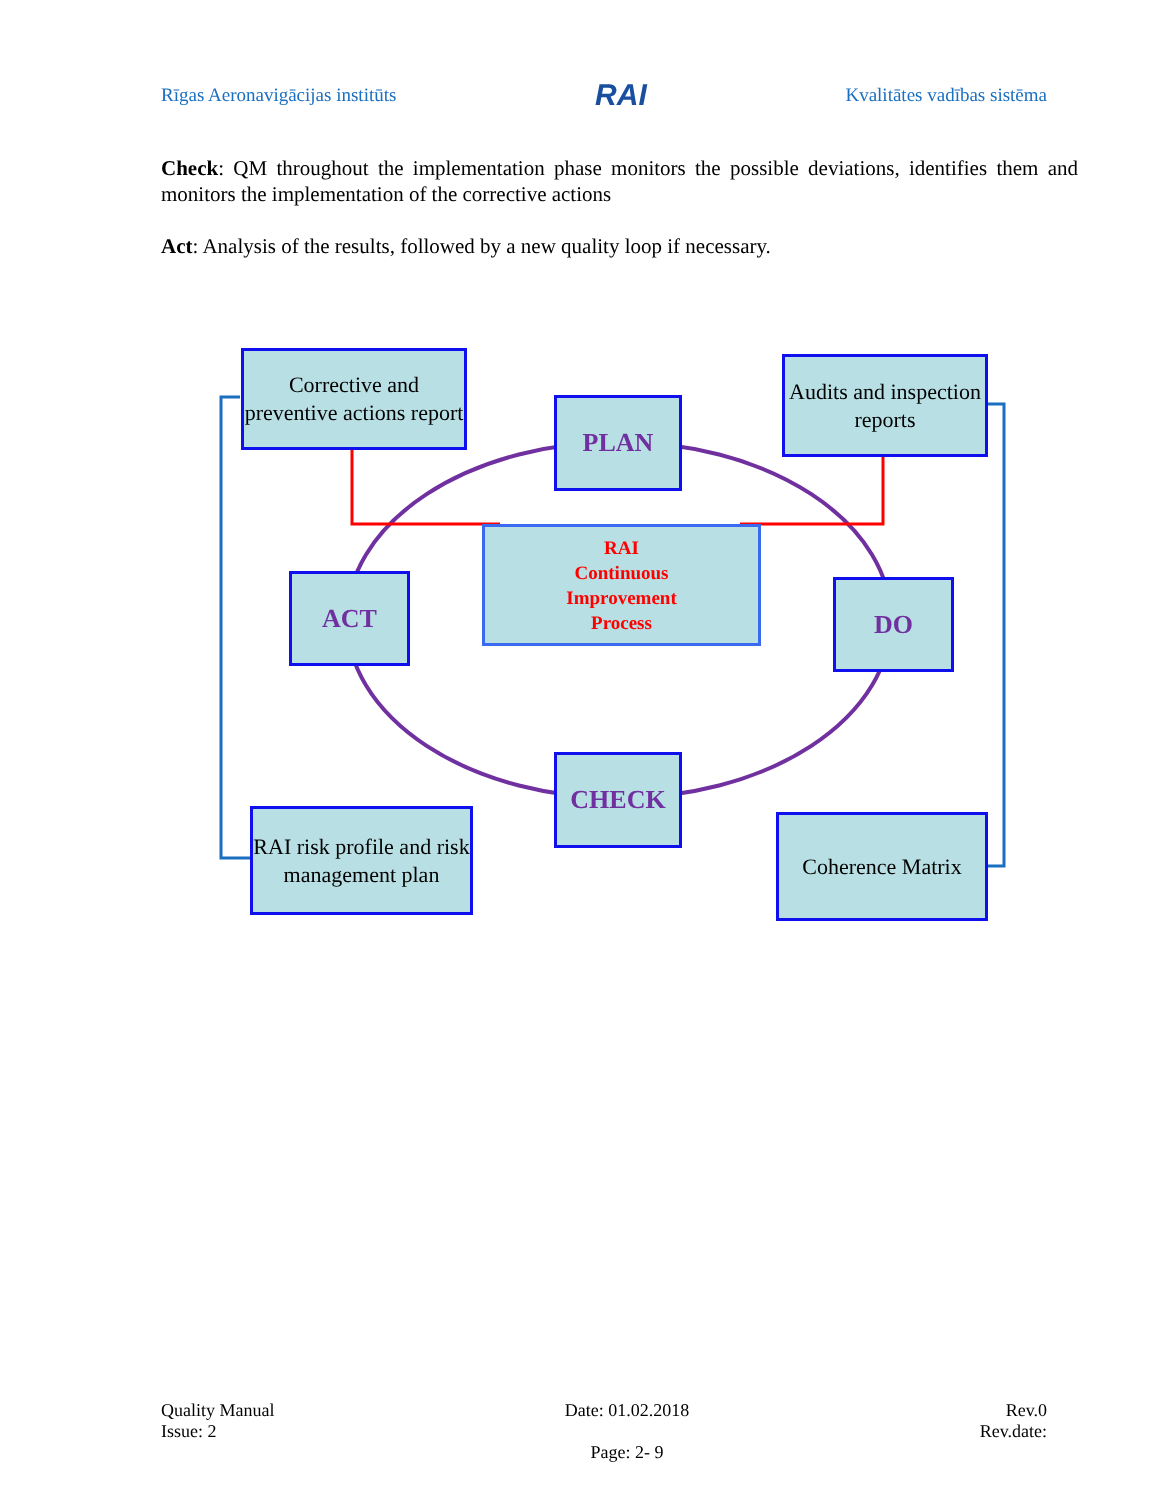Rīgas Aeronavigācijas institūts RAI Kvalitātes vadības sistēma
Check: QM throughout the implementation phase monitors the possible deviations, identifies them and monitors the implementation of the corrective actions
Act: Analysis of the results, followed by a new quality loop if necessary.
Corrective and preventive actions report
PLAN
Audits and inspection reports
ACT
RAI
Continuous
Improvement
Process
DO
CHECK
RAI risk profile and risk management plan
Coherence Matrix
Quality Manual
Issue: 2 Date: 01.02.2018
Page: 2- 9 Rev.0
Rev.date: